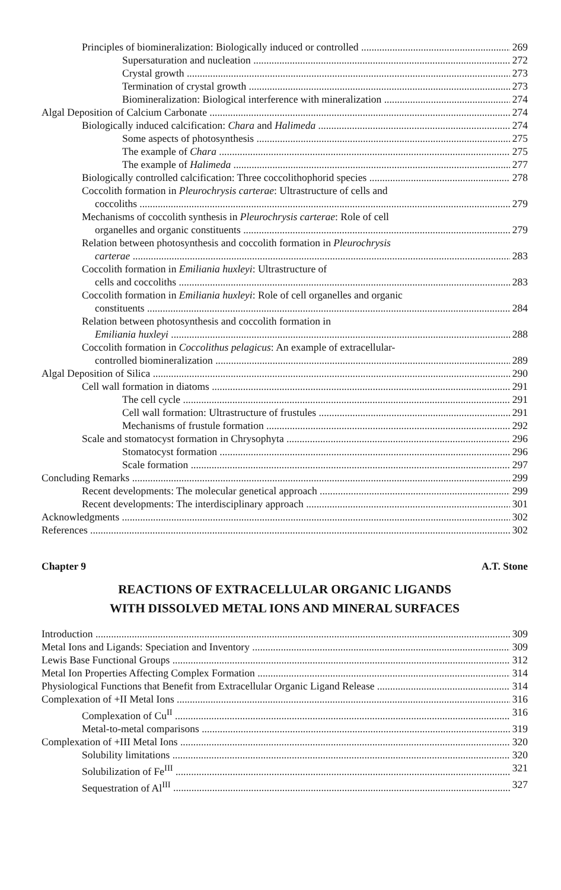Principles of biomineralization: Biologically induced or controlled 269
Supersaturation and nucleation 272
Crystal growth 273
Termination of crystal growth 273
Biomineralization: Biological interference with mineralization 274
Algal Deposition of Calcium Carbonate 274
Biologically induced calcification: Chara and Halimeda 274
Some aspects of photosynthesis 275
The example of Chara 275
The example of Halimeda 277
Biologically controlled calcification: Three coccolithophorid species 278
Coccolith formation in Pleurochrysis carterae: Ultrastructure of cells and
coccoliths 279
Mechanisms of coccolith synthesis in Pleurochrysis carterae: Role of cell
organelles and organic constituents 279
Relation between photosynthesis and coccolith formation in Pleurochrysis
carterae 283
Coccolith formation in Emiliania huxleyi: Ultrastructure of
cells and coccoliths 283
Coccolith formation in Emiliania huxleyi: Role of cell organelles and organic
constituents 284
Relation between photosynthesis and coccolith formation in
Emiliania huxleyi 288
Coccolith formation in Coccolithus pelagicus: An example of extracellular-
controlled biomineralization 289
Algal Deposition of Silica 290
Cell wall formation in diatoms 291
The cell cycle 291
Cell wall formation: Ultrastructure of frustules 291
Mechanisms of frustule formation 292
Scale and stomatocyst formation in Chrysophyta 296
Stomatocyst formation 296
Scale formation 297
Concluding Remarks 299
Recent developments: The molecular genetical approach 299
Recent developments: The interdisciplinary approach 301
Acknowledgments 302
References 302
Chapter 9 A.T. Stone
REACTIONS OF EXTRACELLULAR ORGANIC LIGANDS
WITH DISSOLVED METAL IONS AND MINERAL SURFACES
Introduction 309
Metal Ions and Ligands: Speciation and Inventory 309
Lewis Base Functional Groups 312
Metal Ion Properties Affecting Complex Formation 314
Physiological Functions that Benefit from Extracellular Organic Ligand Release 314
Complexation of +II Metal Ions 316
Complexation of Cu<sup>II</sup> 316
Metal-to-metal comparisons 319
Complexation of +III Metal Ions 320
Solubility limitations 320
Solubilization of Fe<sup>III</sup> 321
Sequestration of Al<sup>III</sup> 327